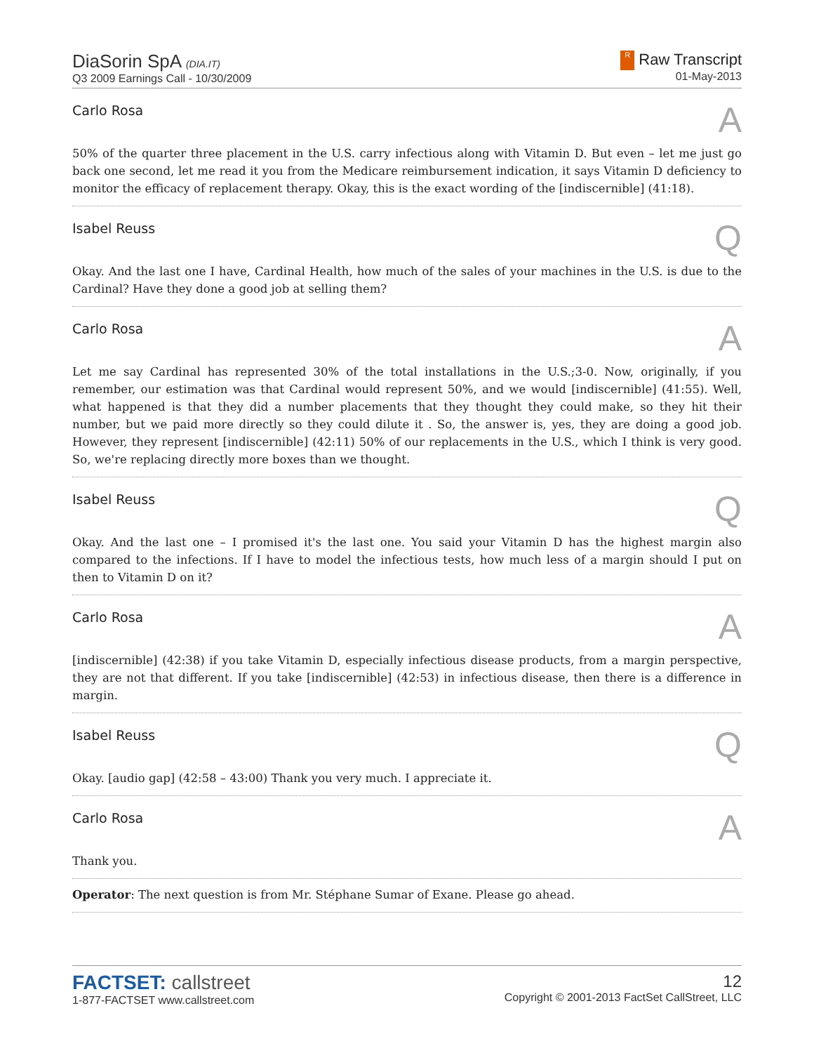DiaSorin SpA (DIA.IT)
Q3 2009 Earnings Call - 10/30/2009
R Raw Transcript
01-May-2013
Carlo Rosa A
50% of the quarter three placement in the U.S. carry infectious along with Vitamin D. But even – let me just go back one second, let me read it you from the Medicare reimbursement indication, it says Vitamin D deficiency to monitor the efficacy of replacement therapy. Okay, this is the exact wording of the [indiscernible] (41:18).
Isabel Reuss Q
Okay. And the last one I have, Cardinal Health, how much of the sales of your machines in the U.S. is due to the Cardinal? Have they done a good job at selling them?
Carlo Rosa A
Let me say Cardinal has represented 30% of the total installations in the U.S.;3-0. Now, originally, if you remember, our estimation was that Cardinal would represent 50%, and we would [indiscernible] (41:55). Well, what happened is that they did a number placements that they thought they could make, so they hit their number, but we paid more directly so they could dilute it . So, the answer is, yes, they are doing a good job. However, they represent [indiscernible] (42:11) 50% of our replacements in the U.S., which I think is very good. So, we're replacing directly more boxes than we thought.
Isabel Reuss Q
Okay. And the last one – I promised it's the last one. You said your Vitamin D has the highest margin also compared to the infections. If I have to model the infectious tests, how much less of a margin should I put on then to Vitamin D on it?
Carlo Rosa A
[indiscernible] (42:38) if you take Vitamin D, especially infectious disease products, from a margin perspective, they are not that different. If you take [indiscernible] (42:53) in infectious disease, then there is a difference in margin.
Isabel Reuss Q
Okay. [audio gap] (42:58 – 43:00) Thank you very much. I appreciate it.
Carlo Rosa A
Thank you.
Operator: The next question is from Mr. Stéphane Sumar of Exane. Please go ahead.
FACTSET: callstreet
1-877-FACTSET www.callstreet.com
12
Copyright © 2001-2013 FactSet CallStreet, LLC